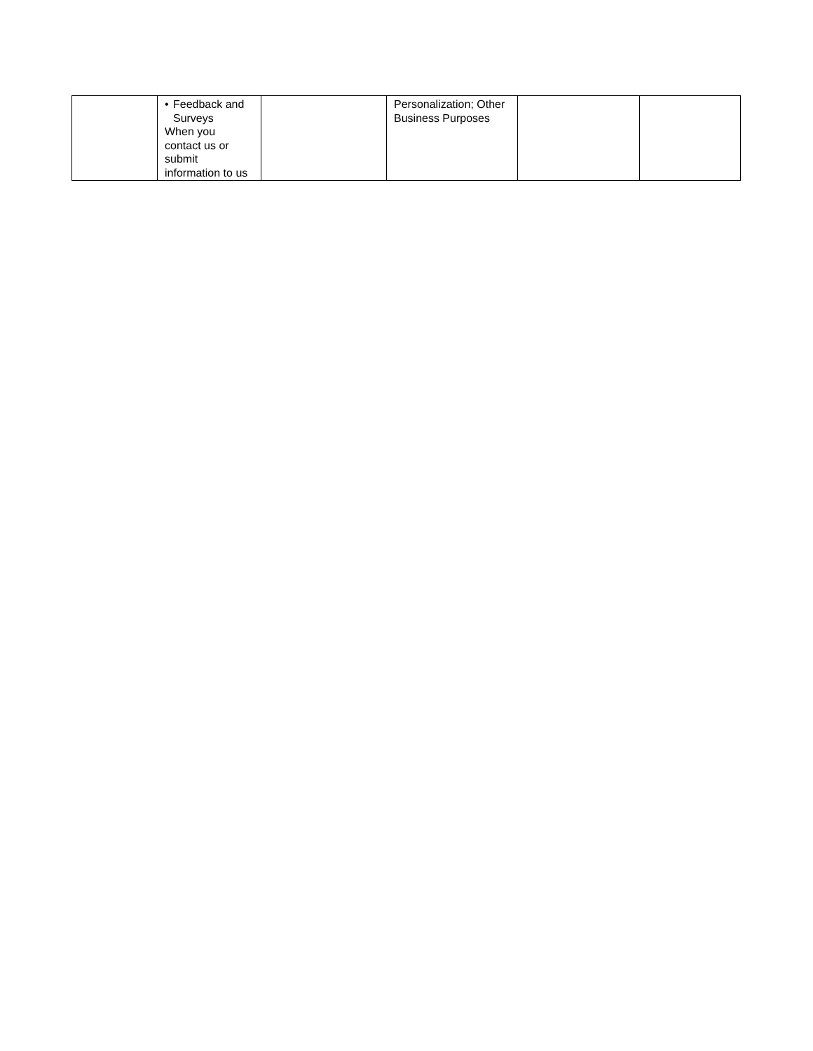| | • Feedback and Surveys When you contact us or submit information to us | | Personalization; Other Business Purposes | | |